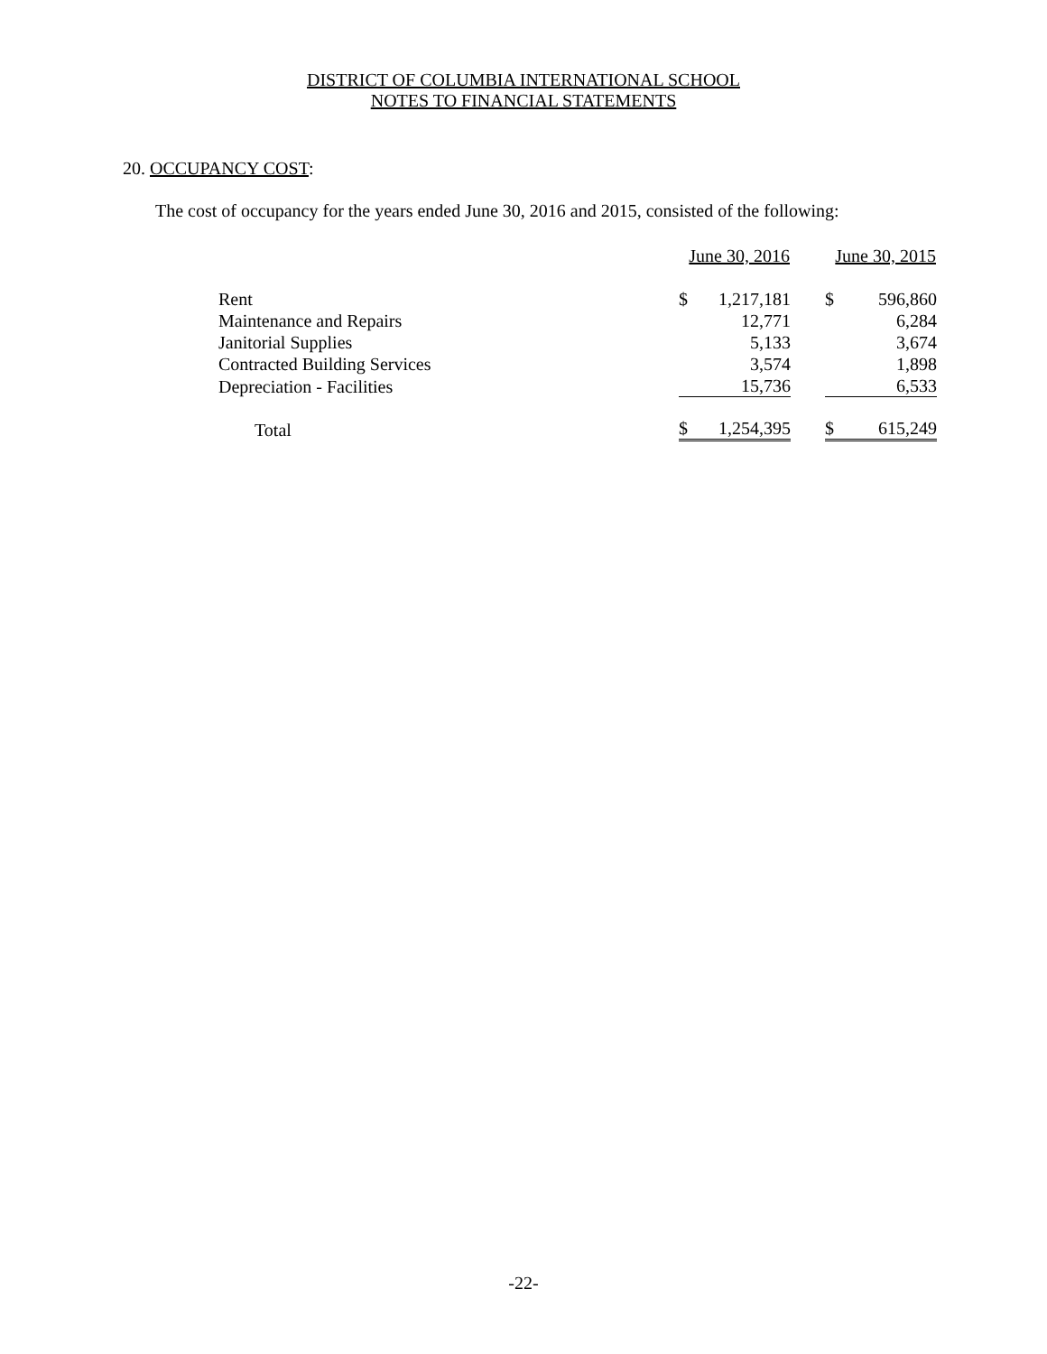DISTRICT OF COLUMBIA INTERNATIONAL SCHOOL
NOTES TO FINANCIAL STATEMENTS
20. OCCUPANCY COST:
The cost of occupancy for the years ended June 30, 2016 and 2015, consisted of the following:
| | June 30, 2016 | | | June 30, 2015 | |
| Rent | $ | 1,217,181 | | $ | 596,860 |
| Maintenance and Repairs | | 12,771 | | | 6,284 |
| Janitorial Supplies | | 5,133 | | | 3,674 |
| Contracted Building Services | | 3,574 | | | 1,898 |
| Depreciation - Facilities | | 15,736 | | | 6,533 |
| Total | $ | 1,254,395 | | $ | 615,249 |
-22-